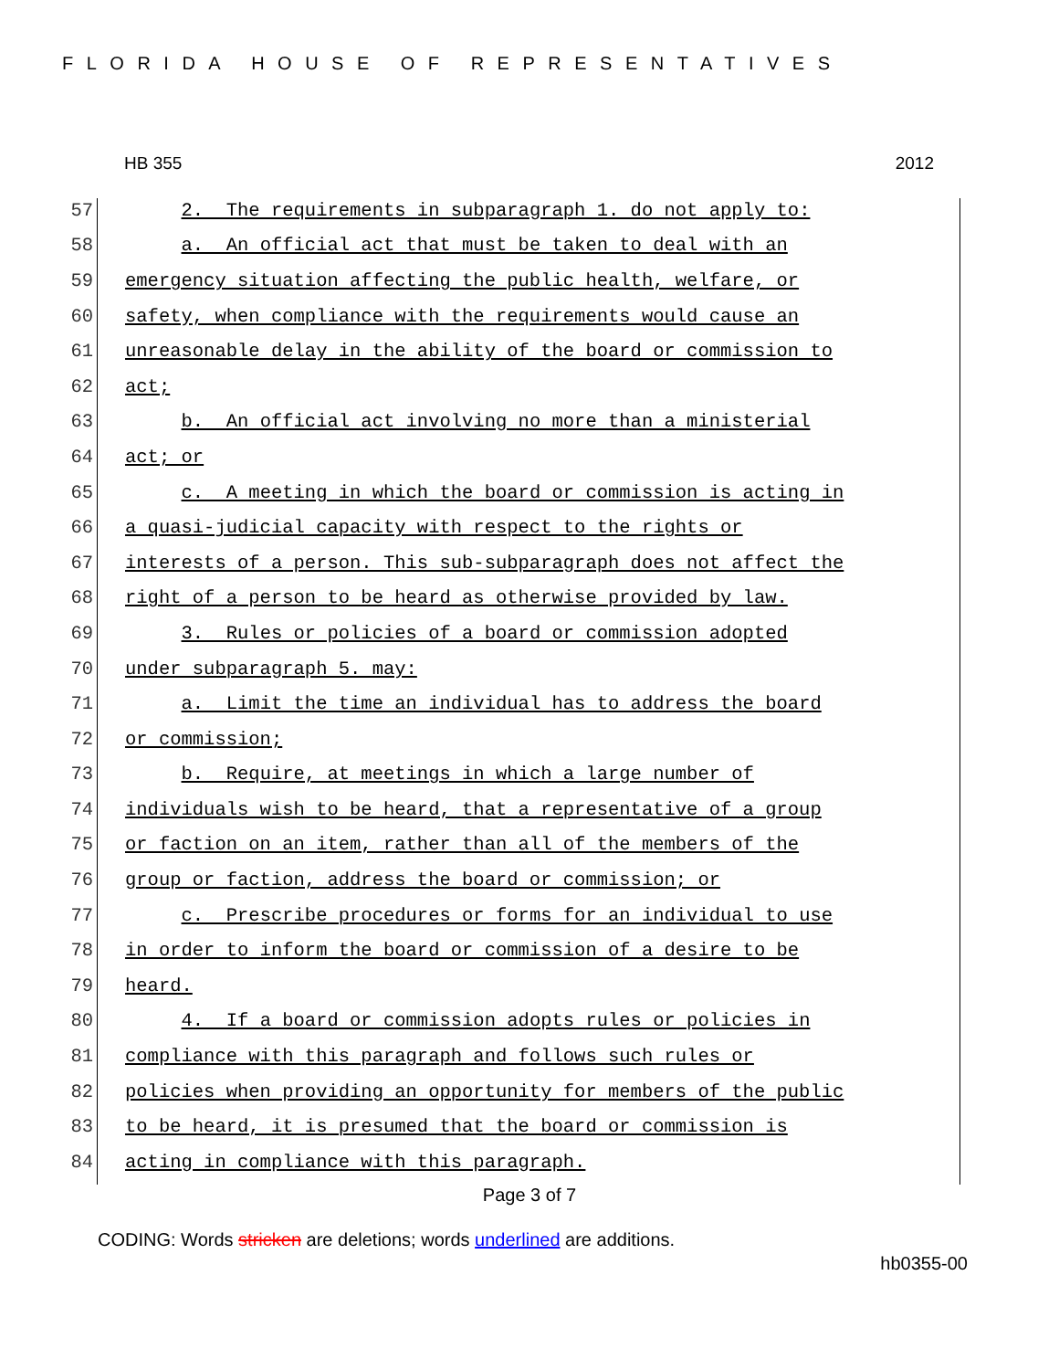FLORIDA HOUSE OF REPRESENTATIVES
HB 355 2012
57 2. The requirements in subparagraph 1. do not apply to:
58 a. An official act that must be taken to deal with an
59 emergency situation affecting the public health, welfare, or
60 safety, when compliance with the requirements would cause an
61 unreasonable delay in the ability of the board or commission to
62 act;
63 b. An official act involving no more than a ministerial
64 act; or
65 c. A meeting in which the board or commission is acting in
66 a quasi-judicial capacity with respect to the rights or
67 interests of a person. This sub-subparagraph does not affect the
68 right of a person to be heard as otherwise provided by law.
69 3. Rules or policies of a board or commission adopted
70 under subparagraph 5. may:
71 a. Limit the time an individual has to address the board
72 or commission;
73 b. Require, at meetings in which a large number of
74 individuals wish to be heard, that a representative of a group
75 or faction on an item, rather than all of the members of the
76 group or faction, address the board or commission; or
77 c. Prescribe procedures or forms for an individual to use
78 in order to inform the board or commission of a desire to be
79 heard.
80 4. If a board or commission adopts rules or policies in
81 compliance with this paragraph and follows such rules or
82 policies when providing an opportunity for members of the public
83 to be heard, it is presumed that the board or commission is
84 acting in compliance with this paragraph.
Page 3 of 7
CODING: Words stricken are deletions; words underlined are additions.
hb0355-00